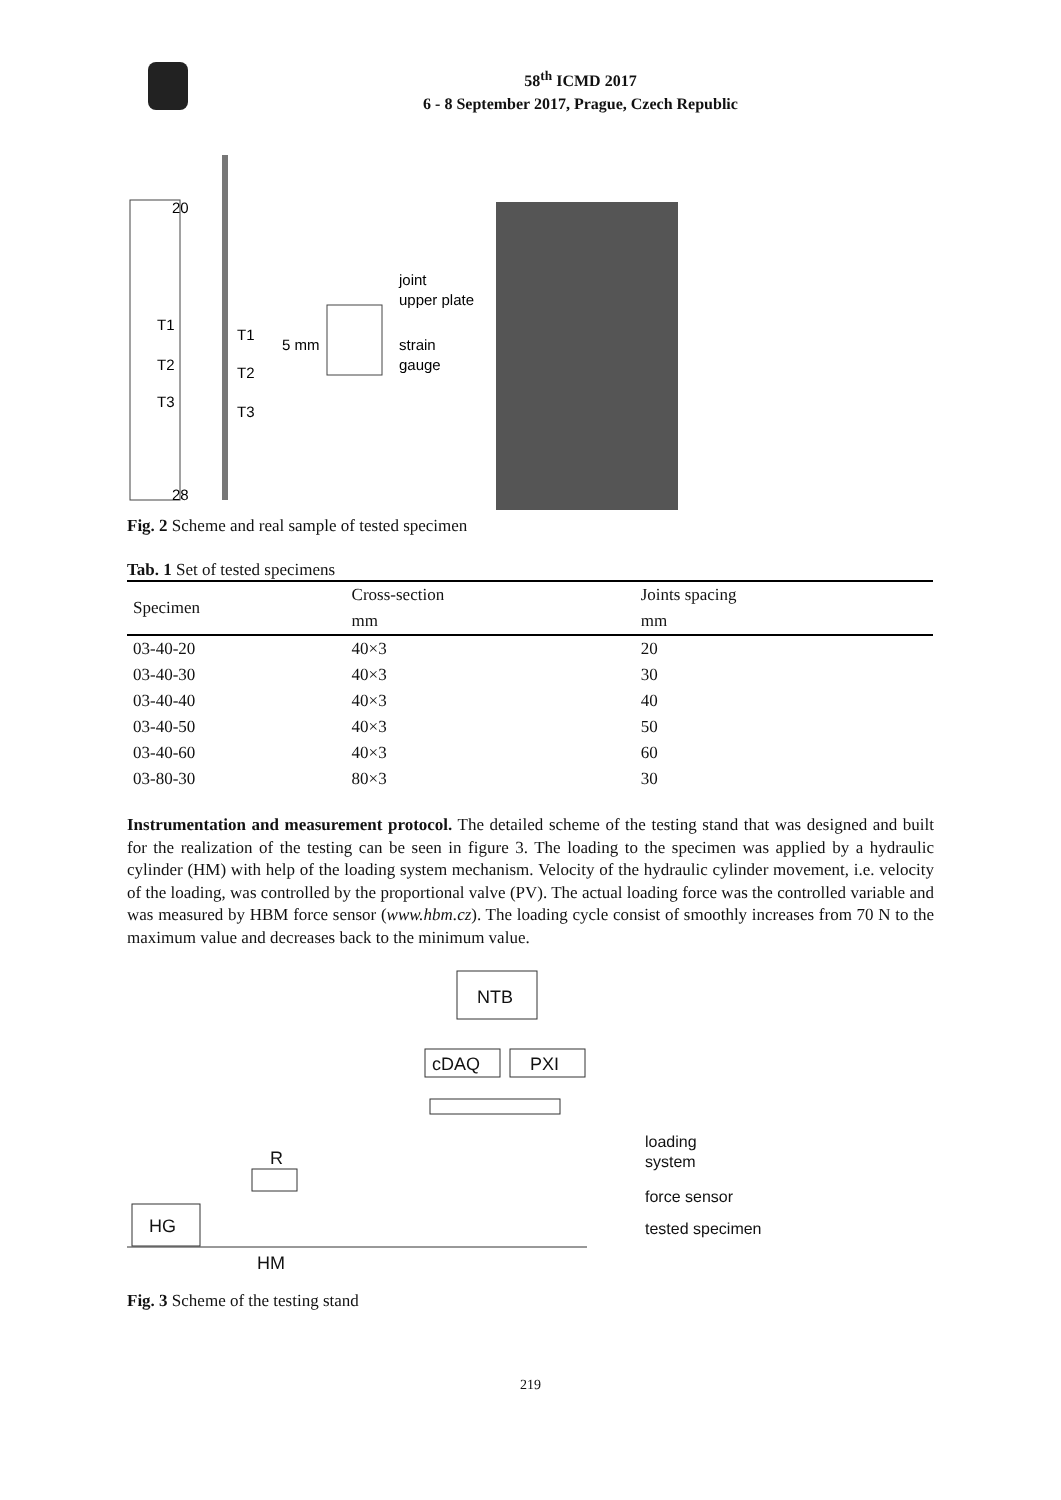58<sup>th</sup> ICMD 2017
6 - 8 September 2017, Prague, Czech Republic
20
T1
T2
T3
28
T1
T2
T3
5 mm
joint
upper plate
strain
gauge
Fig. 2 Scheme and real sample of tested specimen
Tab. 1 Set of tested specimens
| Specimen | Cross-section | Joints spacing |
| --- | --- | --- |
| | mm | mm |
| 03-40-20 | 40×3 | 20 |
| 03-40-30 | 40×3 | 30 |
| 03-40-40 | 40×3 | 40 |
| 03-40-50 | 40×3 | 50 |
| 03-40-60 | 40×3 | 60 |
| 03-80-30 | 80×3 | 30 |
Instrumentation and measurement protocol. The detailed scheme of the testing stand that was designed and built for the realization of the testing can be seen in figure 3. The loading to the specimen was applied by a hydraulic cylinder (HM) with help of the loading system mechanism. Velocity of the hydraulic cylinder movement, i.e. velocity of the loading, was controlled by the proportional valve (PV). The actual loading force was the controlled variable and was measured by HBM force sensor (www.hbm.cz). The loading cycle consist of smoothly increases from 70 N to the maximum value and decreases back to the minimum value.
NTB
cDAQ
PXI
R
HG
HM
loading
system
force sensor
tested specimen
Fig. 3 Scheme of the testing stand
219